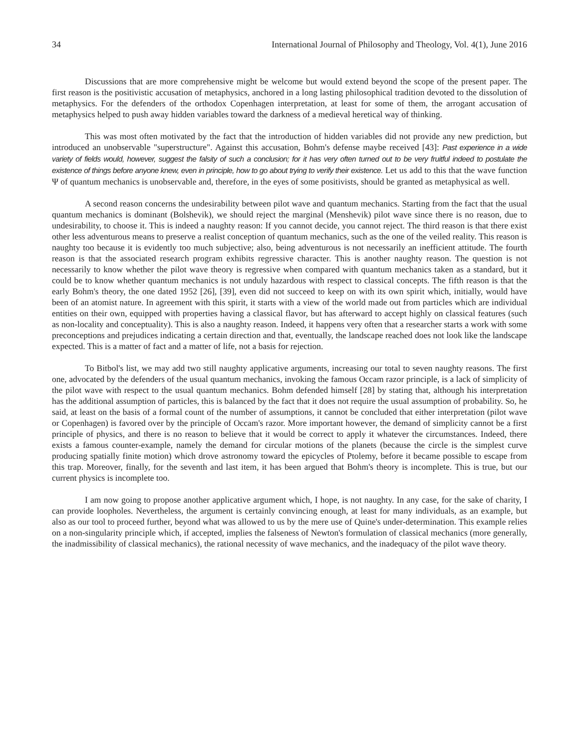34 International Journal of Philosophy and Theology, Vol. 4(1), June 2016
Discussions that are more comprehensive might be welcome but would extend beyond the scope of the present paper. The first reason is the positivistic accusation of metaphysics, anchored in a long lasting philosophical tradition devoted to the dissolution of metaphysics. For the defenders of the orthodox Copenhagen interpretation, at least for some of them, the arrogant accusation of metaphysics helped to push away hidden variables toward the darkness of a medieval heretical way of thinking.
This was most often motivated by the fact that the introduction of hidden variables did not provide any new prediction, but introduced an unobservable "superstructure". Against this accusation, Bohm's defense maybe received [43]: Past experience in a wide variety of fields would, however, suggest the falsity of such a conclusion; for it has very often turned out to be very fruitful indeed to postulate the existence of things before anyone knew, even in principle, how to go about trying to verify their existence. Let us add to this that the wave function Ψ of quantum mechanics is unobservable and, therefore, in the eyes of some positivists, should be granted as metaphysical as well.
A second reason concerns the undesirability between pilot wave and quantum mechanics. Starting from the fact that the usual quantum mechanics is dominant (Bolshevik), we should reject the marginal (Menshevik) pilot wave since there is no reason, due to undesirability, to choose it. This is indeed a naughty reason: If you cannot decide, you cannot reject. The third reason is that there exist other less adventurous means to preserve a realist conception of quantum mechanics, such as the one of the veiled reality. This reason is naughty too because it is evidently too much subjective; also, being adventurous is not necessarily an inefficient attitude. The fourth reason is that the associated research program exhibits regressive character. This is another naughty reason. The question is not necessarily to know whether the pilot wave theory is regressive when compared with quantum mechanics taken as a standard, but it could be to know whether quantum mechanics is not unduly hazardous with respect to classical concepts. The fifth reason is that the early Bohm's theory, the one dated 1952 [26], [39], even did not succeed to keep on with its own spirit which, initially, would have been of an atomist nature. In agreement with this spirit, it starts with a view of the world made out from particles which are individual entities on their own, equipped with properties having a classical flavor, but has afterward to accept highly on classical features (such as non-locality and conceptuality). This is also a naughty reason. Indeed, it happens very often that a researcher starts a work with some preconceptions and prejudices indicating a certain direction and that, eventually, the landscape reached does not look like the landscape expected. This is a matter of fact and a matter of life, not a basis for rejection.
To Bitbol's list, we may add two still naughty applicative arguments, increasing our total to seven naughty reasons. The first one, advocated by the defenders of the usual quantum mechanics, invoking the famous Occam razor principle, is a lack of simplicity of the pilot wave with respect to the usual quantum mechanics. Bohm defended himself [28] by stating that, although his interpretation has the additional assumption of particles, this is balanced by the fact that it does not require the usual assumption of probability. So, he said, at least on the basis of a formal count of the number of assumptions, it cannot be concluded that either interpretation (pilot wave or Copenhagen) is favored over by the principle of Occam's razor. More important however, the demand of simplicity cannot be a first principle of physics, and there is no reason to believe that it would be correct to apply it whatever the circumstances. Indeed, there exists a famous counter-example, namely the demand for circular motions of the planets (because the circle is the simplest curve producing spatially finite motion) which drove astronomy toward the epicycles of Ptolemy, before it became possible to escape from this trap. Moreover, finally, for the seventh and last item, it has been argued that Bohm's theory is incomplete. This is true, but our current physics is incomplete too.
I am now going to propose another applicative argument which, I hope, is not naughty. In any case, for the sake of charity, I can provide loopholes. Nevertheless, the argument is certainly convincing enough, at least for many individuals, as an example, but also as our tool to proceed further, beyond what was allowed to us by the mere use of Quine's under-determination. This example relies on a non-singularity principle which, if accepted, implies the falseness of Newton's formulation of classical mechanics (more generally, the inadmissibility of classical mechanics), the rational necessity of wave mechanics, and the inadequacy of the pilot wave theory.